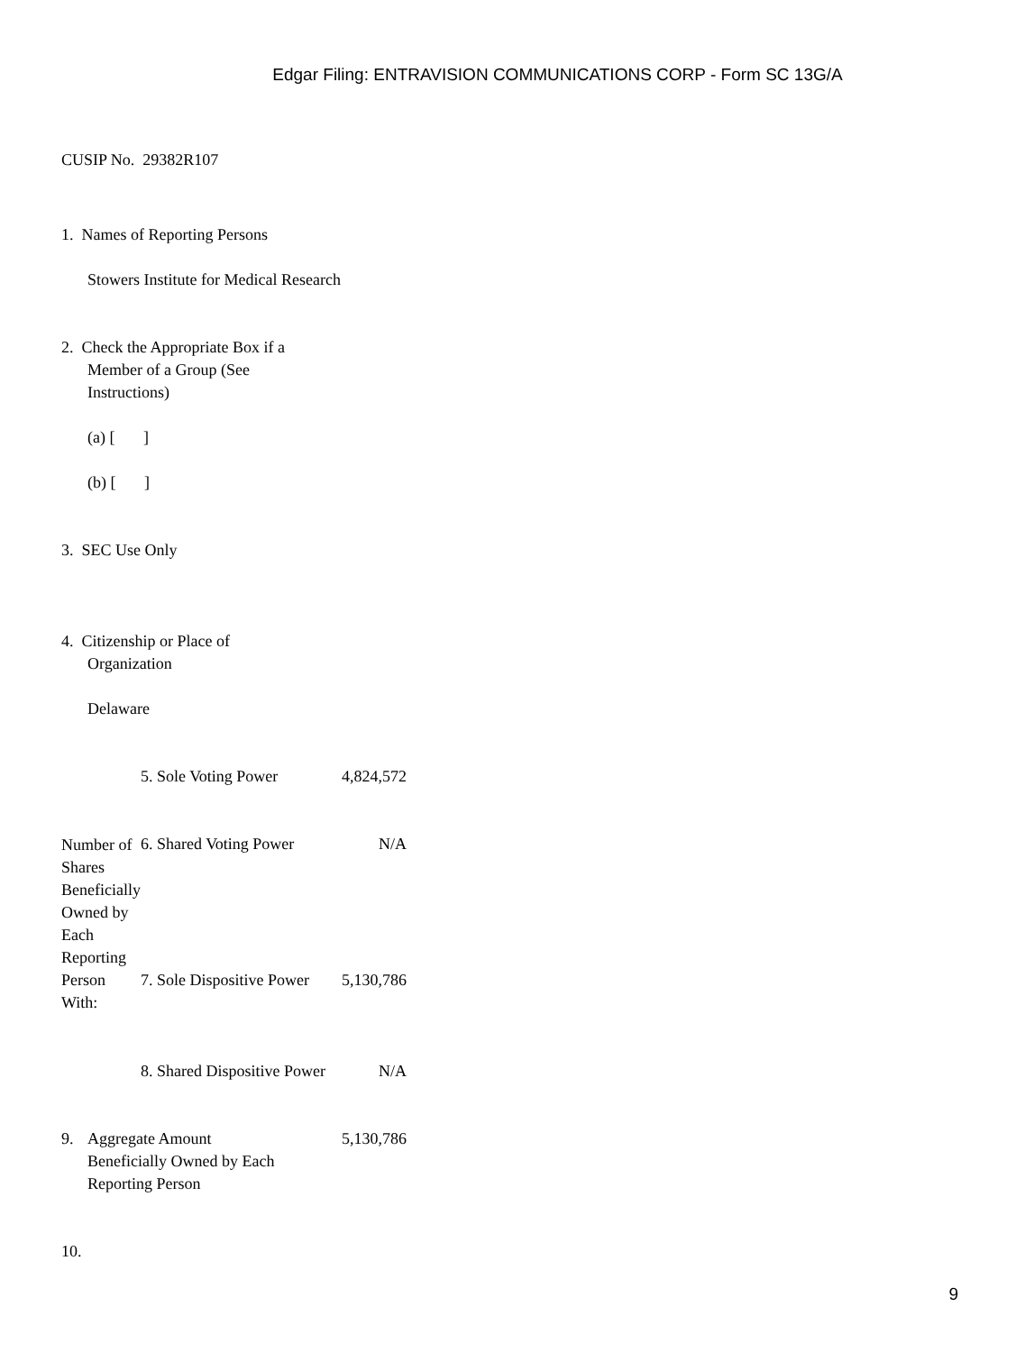Edgar Filing: ENTRAVISION COMMUNICATIONS CORP - Form SC 13G/A
CUSIP No. 29382R107
1. Names of Reporting Persons
Stowers Institute for Medical Research
2. Check the Appropriate Box if a
Member of a Group (See
Instructions)
(a) [ ]
(b) [ ]
3. SEC Use Only
4. Citizenship or Place of
Organization
Delaware
| Number of Shares Beneficially Owned by Each Reporting Person With: | 5. | Sole Voting Power | 4,824,572 |
| | 6. | Shared Voting Power | N/A |
| | 7. | Sole Dispositive Power | 5,130,786 |
| | 8. | Shared Dispositive Power | N/A |
| 9. | Aggregate Amount Beneficially Owned by Each Reporting Person | 5,130,786 |
10.
9